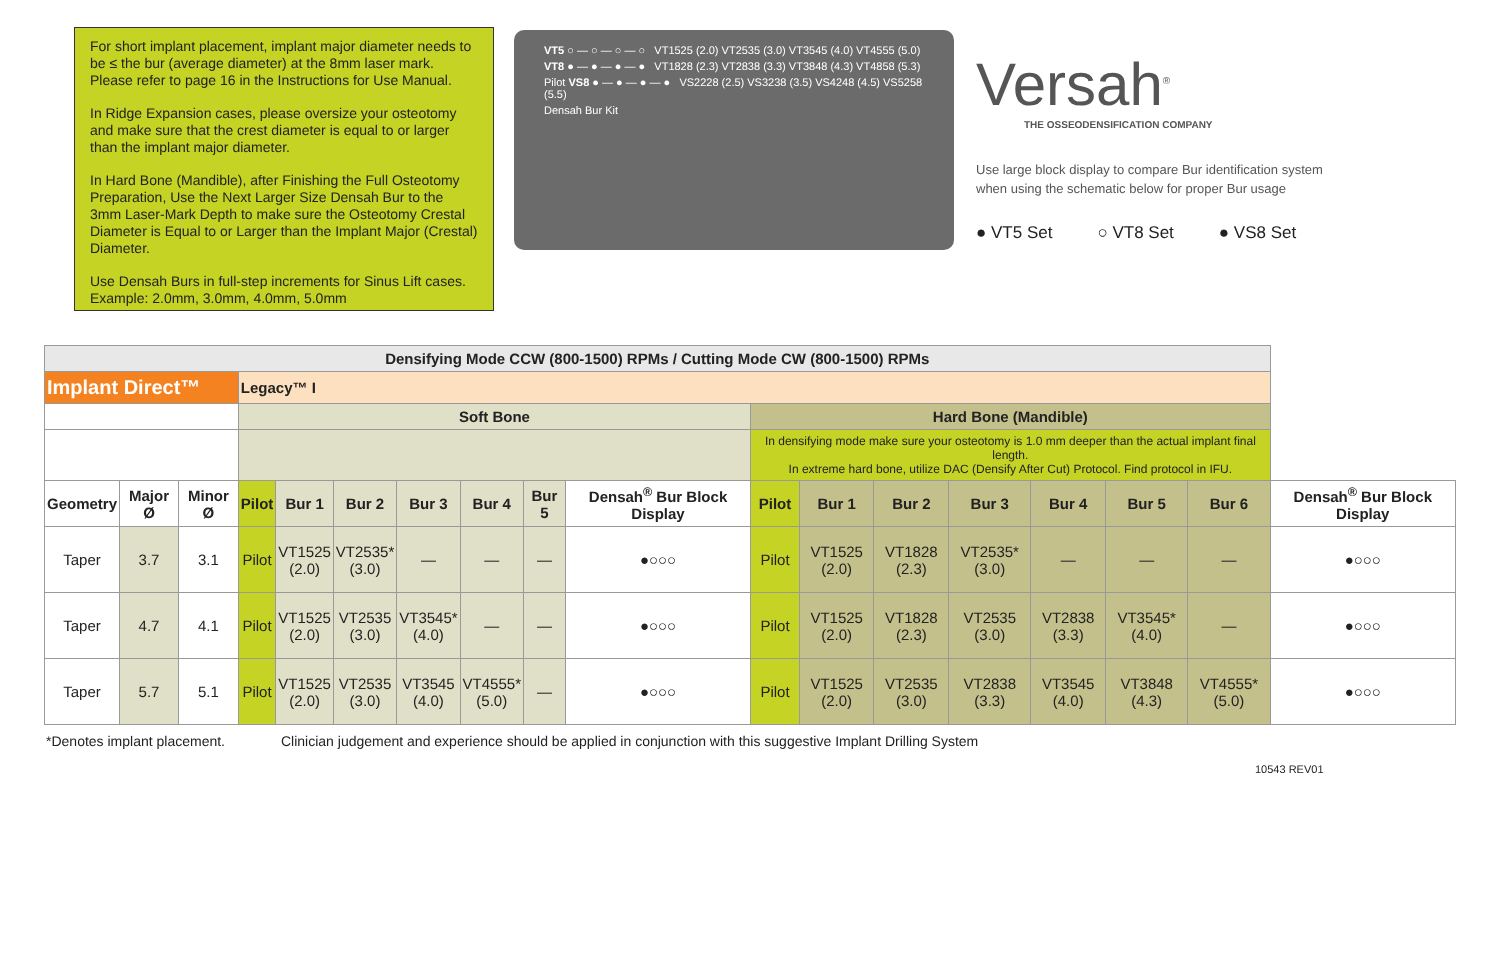For short implant placement, implant major diameter needs to be ≤ the bur (average diameter) at the 8mm laser mark. Please refer to page 16 in the Instructions for Use Manual.
In Ridge Expansion cases, please oversize your osteotomy and make sure that the crest diameter is equal to or larger than the implant major diameter.
In Hard Bone (Mandible), after Finishing the Full Osteotomy Preparation, Use the Next Larger Size Densah Bur to the 3mm Laser-Mark Depth to make sure the Osteotomy Crestal Diameter is Equal to or Larger than the Implant Major (Crestal) Diameter.
Use Densah Burs in full-step increments for Sinus Lift cases. Example: 2.0mm, 3.0mm, 4.0mm, 5.0mm
VT5 ○ — ○ — ○ — ○ VT1525 (2.0) VT2535 (3.0) VT3545 (4.0) VT4555 (5.0)
VT8 ● — ● — ● — ● VT1828 (2.3) VT2838 (3.3) VT3848 (4.3) VT4858 (5.3)
Pilot VS8 ● — ● — ● — ● VS2228 (2.5) VS3238 (3.5) VS4248 (4.5) VS5258 (5.5)
Densah Bur Kit
Versah<sup>®</sup>
THE OSSEODENSIFICATION COMPANY
Use large block display to compare Bur identification system when using the schematic below for proper Bur usage
● VT5 Set ○ VT8 Set ● VS8 Set
| Densifying Mode CCW (800-1500) RPMs / Cutting Mode CW (800-1500) RPMs | | | | | | | | | | | | | | | | | |
| --- | --- | --- | --- | --- | --- | --- | --- | --- | --- | --- | --- | --- | --- | --- | --- | --- | --- |
| Implant Direct™ | | | Legacy™ I | | | | | | | | | | | | | | |
| | | | Soft Bone | | | | | | | Hard Bone (Mandible) | | | | | | | |
| | | | | | | | | | | In densifying mode make sure your osteotomy is 1.0 mm deeper than the actual implant final length. In extreme hard bone, utilize DAC (Densify After Cut) Protocol. Find protocol in IFU. | | | | | | | |
| Geometry | Major Ø | Minor Ø | Pilot | Bur 1 | Bur 2 | Bur 3 | Bur 4 | Bur 5 | Densah<sup>®</sup> Bur Block Display | Pilot | Bur 1 | Bur 2 | Bur 3 | Bur 4 | Bur 5 | Bur 6 | Densah<sup>®</sup> Bur Block Display |
| Taper | 3.7 | 3.1 | Pilot | VT1525 (2.0) | VT2535* (3.0) | — | — | — | ●○○○ | Pilot | VT1525 (2.0) | VT1828 (2.3) | VT2535* (3.0) | — | — | — | ●○○○ |
| Taper | 4.7 | 4.1 | Pilot | VT1525 (2.0) | VT2535 (3.0) | VT3545* (4.0) | — | — | ●○○○ | Pilot | VT1525 (2.0) | VT1828 (2.3) | VT2535 (3.0) | VT2838 (3.3) | VT3545* (4.0) | — | ●○○○ |
| Taper | 5.7 | 5.1 | Pilot | VT1525 (2.0) | VT2535 (3.0) | VT3545 (4.0) | VT4555* (5.0) | — | ●○○○ | Pilot | VT1525 (2.0) | VT2535 (3.0) | VT2838 (3.3) | VT3545 (4.0) | VT3848 (4.3) | VT4555* (5.0) | ●○○○ |
*Denotes implant placement. Clinician judgement and experience should be applied in conjunction with this suggestive Implant Drilling System
10543 REV01